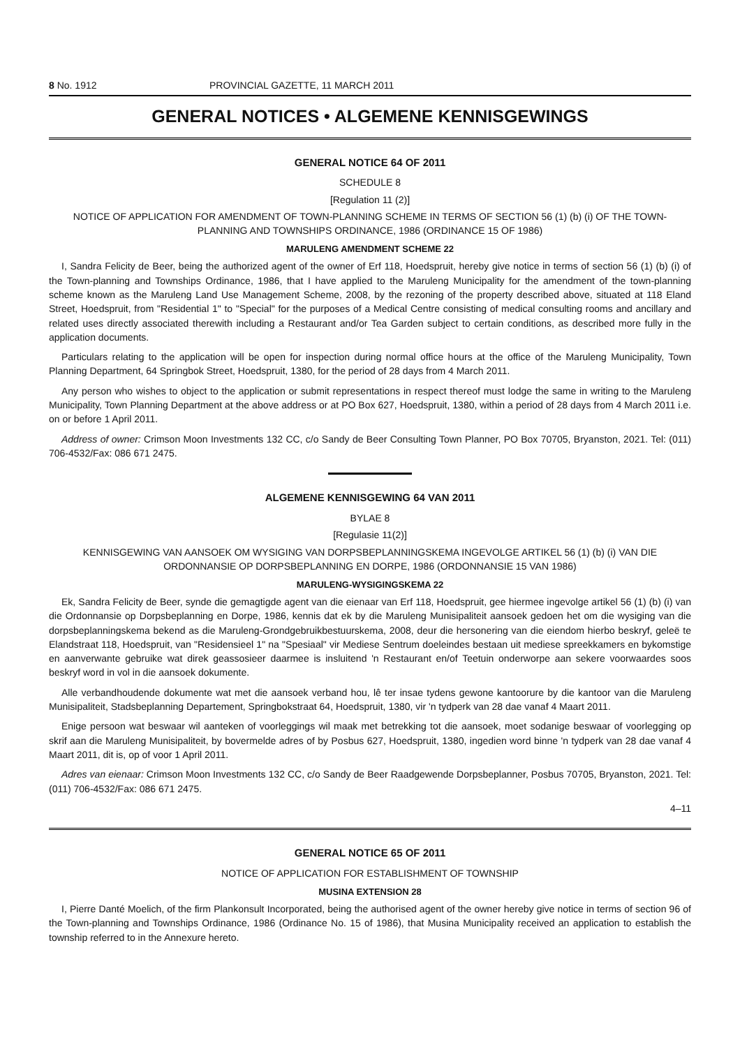8 No. 1912 PROVINCIAL GAZETTE, 11 MARCH 2011
GENERAL NOTICES • ALGEMENE KENNISGEWINGS
GENERAL NOTICE 64 OF 2011
SCHEDULE 8
[Regulation 11 (2)]
NOTICE OF APPLICATION FOR AMENDMENT OF TOWN-PLANNING SCHEME IN TERMS OF SECTION 56 (1) (b) (i) OF THE TOWN-PLANNING AND TOWNSHIPS ORDINANCE, 1986 (ORDINANCE 15 OF 1986)
MARULENG AMENDMENT SCHEME 22
I, Sandra Felicity de Beer, being the authorized agent of the owner of Erf 118, Hoedspruit, hereby give notice in terms of section 56 (1) (b) (i) of the Town-planning and Townships Ordinance, 1986, that I have applied to the Maruleng Municipality for the amendment of the town-planning scheme known as the Maruleng Land Use Management Scheme, 2008, by the rezoning of the property described above, situated at 118 Eland Street, Hoedspruit, from "Residential 1" to "Special" for the purposes of a Medical Centre consisting of medical consulting rooms and ancillary and related uses directly associated therewith including a Restaurant and/or Tea Garden subject to certain conditions, as described more fully in the application documents.
Particulars relating to the application will be open for inspection during normal office hours at the office of the Maruleng Municipality, Town Planning Department, 64 Springbok Street, Hoedspruit, 1380, for the period of 28 days from 4 March 2011.
Any person who wishes to object to the application or submit representations in respect thereof must lodge the same in writing to the Maruleng Municipality, Town Planning Department at the above address or at PO Box 627, Hoedspruit, 1380, within a period of 28 days from 4 March 2011 i.e. on or before 1 April 2011.
Address of owner: Crimson Moon Investments 132 CC, c/o Sandy de Beer Consulting Town Planner, PO Box 70705, Bryanston, 2021. Tel: (011) 706-4532/Fax: 086 671 2475.
ALGEMENE KENNISGEWING 64 VAN 2011
BYLAE 8
[Regulasie 11(2)]
KENNISGEWING VAN AANSOEK OM WYSIGING VAN DORPSBEPLANNINGSKEMA INGEVOLGE ARTIKEL 56 (1) (b) (i) VAN DIE ORDONNANSIE OP DORPSBEPLANNING EN DORPE, 1986 (ORDONNANSIE 15 VAN 1986)
MARULENG-WYSIGINGSKEMA 22
Ek, Sandra Felicity de Beer, synde die gemagtigde agent van die eienaar van Erf 118, Hoedspruit, gee hiermee ingevolge artikel 56 (1) (b) (i) van die Ordonnansie op Dorpsbeplanning en Dorpe, 1986, kennis dat ek by die Maruleng Munisipaliteit aansoek gedoen het om die wysiging van die dorpsbeplanningskema bekend as die Maruleng-Grondgebruikbestuurskema, 2008, deur die hersonering van die eiendom hierbo beskryf, geleë te Elandstraat 118, Hoedspruit, van "Residensieel 1" na "Spesiaal" vir Mediese Sentrum doeleindes bestaan uit mediese spreekkamers en bykomstige en aanverwante gebruike wat direk geassosieer daarmee is insluitend 'n Restaurant en/of Teetuin onderworpe aan sekere voorwaardes soos beskryf word in vol in die aansoek dokumente.
Alle verbandhoudende dokumente wat met die aansoek verband hou, lê ter insae tydens gewone kantoorure by die kantoor van die Maruleng Munisipaliteit, Stadsbeplanning Departement, Springbokstraat 64, Hoedspruit, 1380, vir 'n tydperk van 28 dae vanaf 4 Maart 2011.
Enige persoon wat beswaar wil aanteken of voorleggings wil maak met betrekking tot die aansoek, moet sodanige beswaar of voorlegging op skrif aan die Maruleng Munisipaliteit, by bovermelde adres of by Posbus 627, Hoedspruit, 1380, ingedien word binne 'n tydperk van 28 dae vanaf 4 Maart 2011, dit is, op of voor 1 April 2011.
Adres van eienaar: Crimson Moon Investments 132 CC, c/o Sandy de Beer Raadgewende Dorpsbeplanner, Posbus 70705, Bryanston, 2021. Tel: (011) 706-4532/Fax: 086 671 2475.
4–11
GENERAL NOTICE 65 OF 2011
NOTICE OF APPLICATION FOR ESTABLISHMENT OF TOWNSHIP
MUSINA EXTENSION 28
I, Pierre Danté Moelich, of the firm Plankonsult Incorporated, being the authorised agent of the owner hereby give notice in terms of section 96 of the Town-planning and Townships Ordinance, 1986 (Ordinance No. 15 of 1986), that Musina Municipality received an application to establish the township referred to in the Annexure hereto.